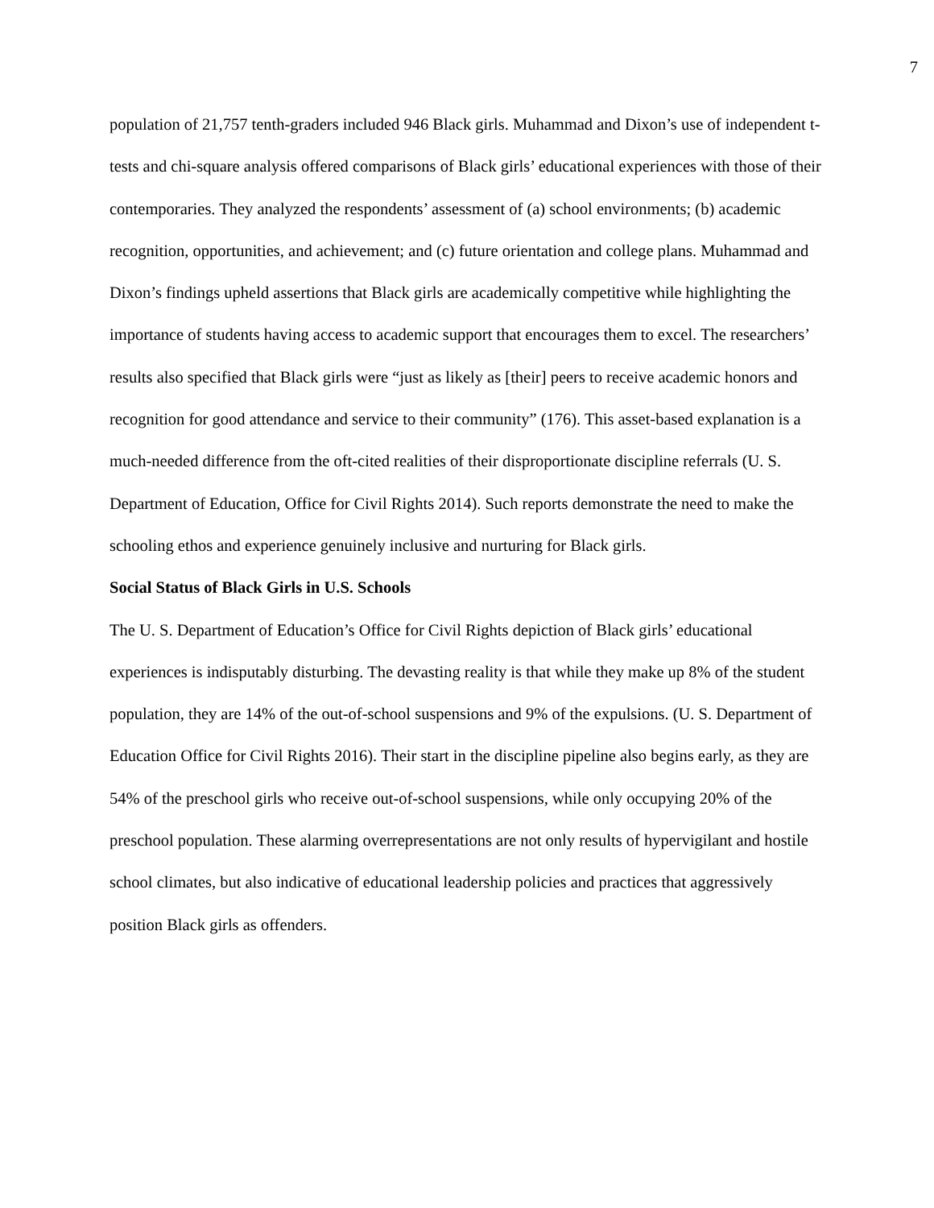7
population of 21,757 tenth-graders included 946 Black girls. Muhammad and Dixon’s use of independent t-tests and chi-square analysis offered comparisons of Black girls’ educational experiences with those of their contemporaries. They analyzed the respondents’ assessment of (a) school environments; (b) academic recognition, opportunities, and achievement; and (c) future orientation and college plans. Muhammad and Dixon’s findings upheld assertions that Black girls are academically competitive while highlighting the importance of students having access to academic support that encourages them to excel. The researchers’ results also specified that Black girls were “just as likely as [their] peers to receive academic honors and recognition for good attendance and service to their community” (176). This asset-based explanation is a much-needed difference from the oft-cited realities of their disproportionate discipline referrals (U. S. Department of Education, Office for Civil Rights 2014). Such reports demonstrate the need to make the schooling ethos and experience genuinely inclusive and nurturing for Black girls.
Social Status of Black Girls in U.S. Schools
The U. S. Department of Education’s Office for Civil Rights depiction of Black girls’ educational experiences is indisputably disturbing. The devasting reality is that while they make up 8% of the student population, they are 14% of the out-of-school suspensions and 9% of the expulsions. (U. S. Department of Education Office for Civil Rights 2016). Their start in the discipline pipeline also begins early, as they are 54% of the preschool girls who receive out-of-school suspensions, while only occupying 20% of the preschool population. These alarming overrepresentations are not only results of hypervigilant and hostile school climates, but also indicative of educational leadership policies and practices that aggressively position Black girls as offenders.